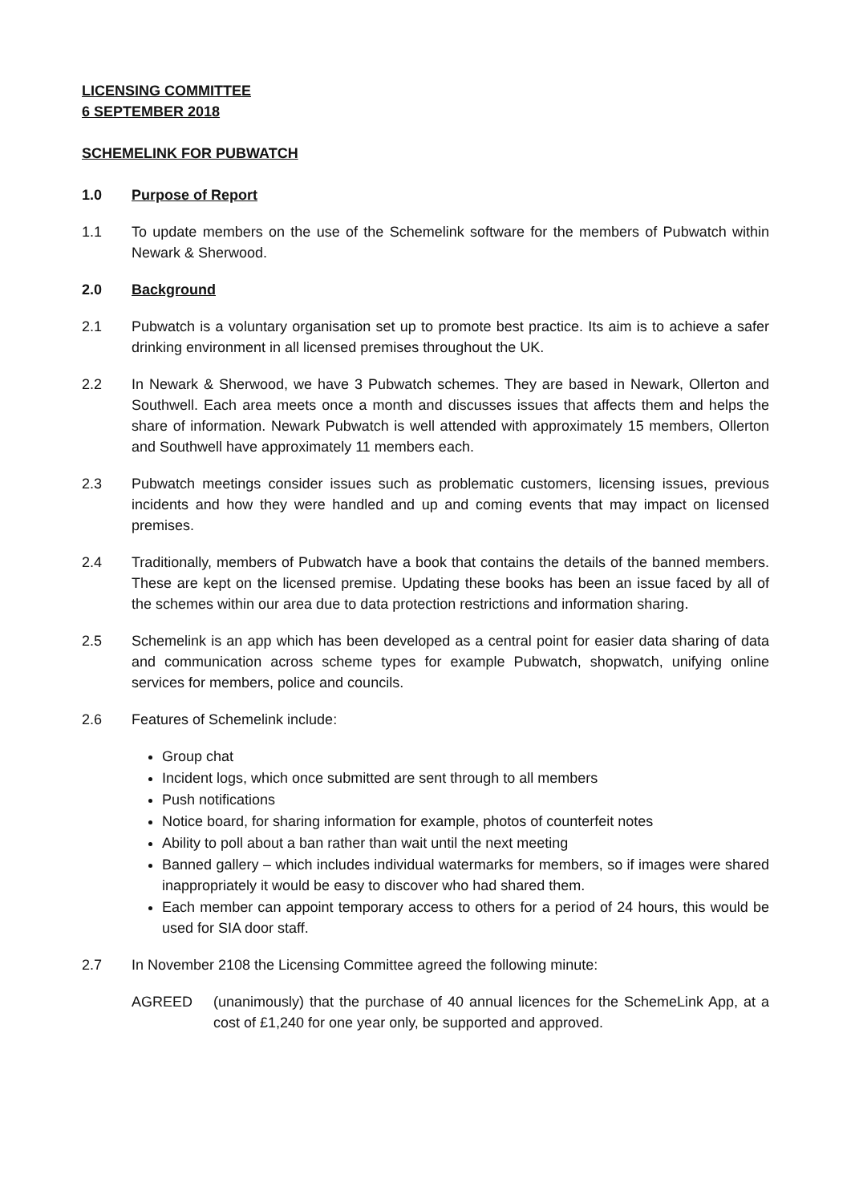LICENSING COMMITTEE
6 SEPTEMBER 2018
SCHEMELINK FOR PUBWATCH
1.0 Purpose of Report
1.1 To update members on the use of the Schemelink software for the members of Pubwatch within Newark & Sherwood.
2.0 Background
2.1 Pubwatch is a voluntary organisation set up to promote best practice. Its aim is to achieve a safer drinking environment in all licensed premises throughout the UK.
2.2 In Newark & Sherwood, we have 3 Pubwatch schemes. They are based in Newark, Ollerton and Southwell. Each area meets once a month and discusses issues that affects them and helps the share of information. Newark Pubwatch is well attended with approximately 15 members, Ollerton and Southwell have approximately 11 members each.
2.3 Pubwatch meetings consider issues such as problematic customers, licensing issues, previous incidents and how they were handled and up and coming events that may impact on licensed premises.
2.4 Traditionally, members of Pubwatch have a book that contains the details of the banned members. These are kept on the licensed premise. Updating these books has been an issue faced by all of the schemes within our area due to data protection restrictions and information sharing.
2.5 Schemelink is an app which has been developed as a central point for easier data sharing of data and communication across scheme types for example Pubwatch, shopwatch, unifying online services for members, police and councils.
2.6 Features of Schemelink include:
Group chat
Incident logs, which once submitted are sent through to all members
Push notifications
Notice board, for sharing information for example, photos of counterfeit notes
Ability to poll about a ban rather than wait until the next meeting
Banned gallery – which includes individual watermarks for members, so if images were shared inappropriately it would be easy to discover who had shared them.
Each member can appoint temporary access to others for a period of 24 hours, this would be used for SIA door staff.
2.7 In November 2108 the Licensing Committee agreed the following minute:
AGREED (unanimously) that the purchase of 40 annual licences for the SchemeLink App, at a cost of £1,240 for one year only, be supported and approved.